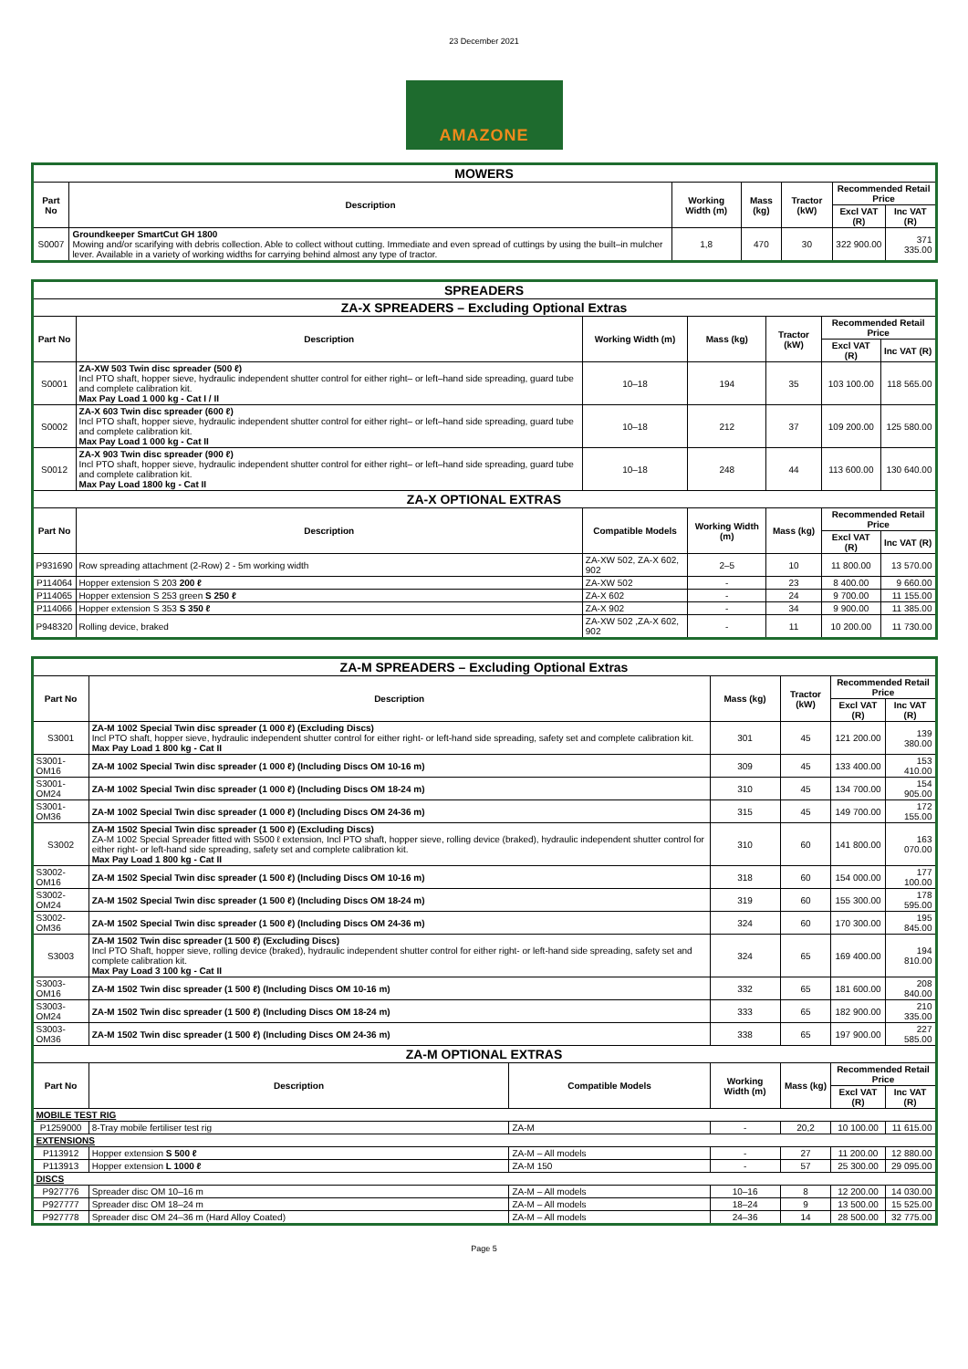23 December 2021
AMAZONE
| MOWERS | | | | | | |
| --- | --- | --- | --- | --- | --- | --- |
| Part No | Description | Working Width (m) | Mass (kg) | Tractor (kW) | Recommended Retail Price | |
| | | | | | Excl VAT (R) | Inc VAT (R) |
| S0007 | Groundkeeper SmartCut GH 1800 Mowing and/or scarifying with debris collection. Able to collect without cutting. Immediate and even spread of cuttings by using the built–in mulcher lever. Available in a variety of working widths for carrying behind almost any type of tractor. | 1,8 | 470 | 30 | 322 900.00 | 371 335.00 |
| SPREADERS | | | | | | | |
| --- | --- | --- | --- | --- | --- | --- | --- |
| ZA-X SPREADERS – Excluding Optional Extras | | | | | | | |
| Part No | Description | | Working Width (m) | Mass (kg) | Tractor (kW) | Recommended Retail Price | |
| | | | | | | Excl VAT (R) | Inc VAT (R) |
| S0001 | ZA-XW 503 Twin disc spreader (500 ℓ) Incl PTO shaft, hopper sieve, hydraulic independent shutter control for either right– or left–hand side spreading, guard tube and complete calibration kit. Max Pay Load 1 000 kg - Cat I / II | | 10–18 | 194 | 35 | 103 100.00 | 118 565.00 |
| S0002 | ZA-X 603 Twin disc spreader (600 ℓ) Incl PTO shaft, hopper sieve, hydraulic independent shutter control for either right– or left–hand side spreading, guard tube and complete calibration kit. Max Pay Load 1 000 kg - Cat II | | 10–18 | 212 | 37 | 109 200.00 | 125 580.00 |
| S0012 | ZA-X 903 Twin disc spreader (900 ℓ) Incl PTO shaft, hopper sieve, hydraulic independent shutter control for either right– or left–hand side spreading, guard tube and complete calibration kit. Max Pay Load 1800 kg - Cat II | | 10–18 | 248 | 44 | 113 600.00 | 130 640.00 |
| ZA-X OPTIONAL EXTRAS | | | | | | | |
| Part No | Description | Compatible Models | | Working Width (m) | Mass (kg) | Recommended Retail Price | |
| | | | | | | Excl VAT (R) | Inc VAT (R) |
| P931690 | Row spreading attachment (2-Row) 2 - 5m working width | ZA-XW 502, ZA-X 602, 902 | | 2–5 | 10 | 11 800.00 | 13 570.00 |
| P114064 | Hopper extension S 203 200 ℓ | ZA-XW 502 | | - | 23 | 8 400.00 | 9 660.00 |
| P114065 | Hopper extension S 253 green S 250 ℓ | ZA-X 602 | | - | 24 | 9 700.00 | 11 155.00 |
| P114066 | Hopper extension S 353 S 350 ℓ | ZA-X 902 | | - | 34 | 9 900.00 | 11 385.00 |
| P948320 | Rolling device, braked | ZA-XW 502 ,ZA-X 602, 902 | | - | 11 | 10 200.00 | 11 730.00 |
| ZA-M SPREADERS – Excluding Optional Extras | | | | | | |
| --- | --- | --- | --- | --- | --- | --- |
| Part No | Description | | Mass (kg) | Tractor (kW) | Recommended Retail Price | |
| | | | | | Excl VAT (R) | Inc VAT (R) |
| S3001 | ZA-M 1002 Special Twin disc spreader (1 000 ℓ) (Excluding Discs) Incl PTO shaft, hopper sieve, hydraulic independent shutter control for either right- or left-hand side spreading, safety set and complete calibration kit. Max Pay Load 1 800 kg - Cat II | | 301 | 45 | 121 200.00 | 139 380.00 |
| S3001-OM16 | ZA-M 1002 Special Twin disc spreader (1 000 ℓ) (Including Discs OM 10-16 m) | | 309 | 45 | 133 400.00 | 153 410.00 |
| S3001-OM24 | ZA-M 1002 Special Twin disc spreader (1 000 ℓ) (Including Discs OM 18-24 m) | | 310 | 45 | 134 700.00 | 154 905.00 |
| S3001-OM36 | ZA-M 1002 Special Twin disc spreader (1 000 ℓ) (Including Discs OM 24-36 m) | | 315 | 45 | 149 700.00 | 172 155.00 |
| S3002 | ZA-M 1502 Special Twin disc spreader (1 500 ℓ) (Excluding Discs) ZA-M 1002 Special Spreader fitted with S500 ℓ extension, Incl PTO shaft, hopper sieve, rolling device (braked), hydraulic independent shutter control for either right- or left-hand side spreading, safety set and complete calibration kit. Max Pay Load 1 800 kg - Cat II | | 310 | 60 | 141 800.00 | 163 070.00 |
| S3002-OM16 | ZA-M 1502 Special Twin disc spreader (1 500 ℓ) (Including Discs OM 10-16 m) | | 318 | 60 | 154 000.00 | 177 100.00 |
| S3002-OM24 | ZA-M 1502 Special Twin disc spreader (1 500 ℓ) (Including Discs OM 18-24 m) | | 319 | 60 | 155 300.00 | 178 595.00 |
| S3002-OM36 | ZA-M 1502 Special Twin disc spreader (1 500 ℓ) (Including Discs OM 24-36 m) | | 324 | 60 | 170 300.00 | 195 845.00 |
| S3003 | ZA-M 1502 Twin disc spreader (1 500 ℓ) (Excluding Discs) Incl PTO Shaft, hopper sieve, rolling device (braked), hydraulic independent shutter control for either right- or left-hand side spreading, safety set and complete calibration kit. Max Pay Load 3 100 kg - Cat II | | 324 | 65 | 169 400.00 | 194 810.00 |
| S3003-OM16 | ZA-M 1502 Twin disc spreader (1 500 ℓ) (Including Discs OM 10-16 m) | | 332 | 65 | 181 600.00 | 208 840.00 |
| S3003-OM24 | ZA-M 1502 Twin disc spreader (1 500 ℓ) (Including Discs OM 18-24 m) | | 333 | 65 | 182 900.00 | 210 335.00 |
| S3003-OM36 | ZA-M 1502 Twin disc spreader (1 500 ℓ) (Including Discs OM 24-36 m) | | 338 | 65 | 197 900.00 | 227 585.00 |
| ZA-M OPTIONAL EXTRAS | | | | | | |
| Part No | Description | Compatible Models | Working Width (m) | Mass (kg) | Recommended Retail Price | |
| | | | | | Excl VAT (R) | Inc VAT (R) |
| MOBILE TEST RIG | | | | | | |
| P1259000 | 8-Tray mobile fertiliser test rig | ZA-M | - | 20,2 | 10 100.00 | 11 615.00 |
| EXTENSIONS | | | | | | |
| P113912 | Hopper extension S 500 ℓ | ZA-M – All models | - | 27 | 11 200.00 | 12 880.00 |
| P113913 | Hopper extension L 1000 ℓ | ZA-M 150 | - | 57 | 25 300.00 | 29 095.00 |
| DISCS | | | | | | |
| P927776 | Spreader disc OM 10–16 m | ZA-M – All models | 10–16 | 8 | 12 200.00 | 14 030.00 |
| P927777 | Spreader disc OM 18–24 m | ZA-M – All models | 18–24 | 9 | 13 500.00 | 15 525.00 |
| P927778 | Spreader disc OM 24–36 m (Hard Alloy Coated) | ZA-M – All models | 24–36 | 14 | 28 500.00 | 32 775.00 |
Page 5